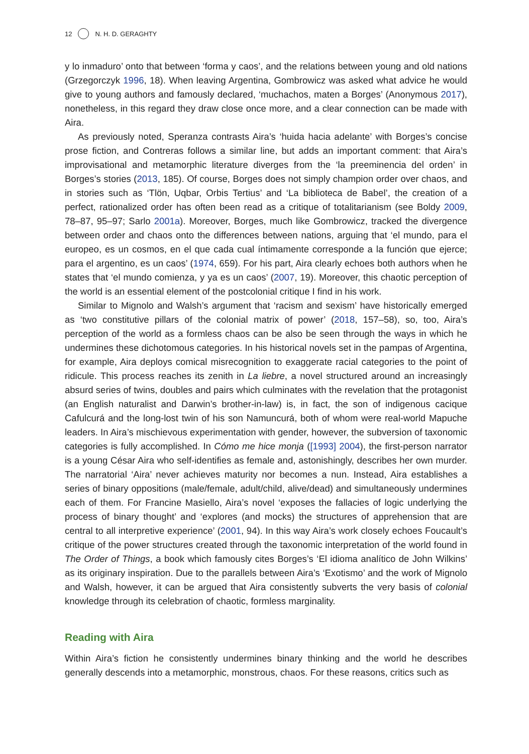12 N. H. D. GERAGHTY
y lo inmaduro’ onto that between ‘forma y caos’, and the relations between young and old nations (Grzegorczyk 1996, 18). When leaving Argentina, Gombrowicz was asked what advice he would give to young authors and famously declared, ‘muchachos, maten a Borges’ (Anonymous 2017), nonetheless, in this regard they draw close once more, and a clear connection can be made with Aira.
As previously noted, Speranza contrasts Aira’s ‘huida hacia adelante’ with Borges’s concise prose fiction, and Contreras follows a similar line, but adds an important comment: that Aira’s improvisational and metamorphic literature diverges from the ‘la preeminencia del orden’ in Borges’s stories (2013, 185). Of course, Borges does not simply champion order over chaos, and in stories such as ‘Tlön, Uqbar, Orbis Tertius’ and ‘La biblioteca de Babel’, the creation of a perfect, rationalized order has often been read as a critique of totalitarianism (see Boldy 2009, 78–87, 95–97; Sarlo 2001a). Moreover, Borges, much like Gombrowicz, tracked the divergence between order and chaos onto the differences between nations, arguing that ‘el mundo, para el europeo, es un cosmos, en el que cada cual íntimamente corresponde a la función que ejerce; para el argentino, es un caos’ (1974, 659). For his part, Aira clearly echoes both authors when he states that ‘el mundo comienza, y ya es un caos’ (2007, 19). Moreover, this chaotic perception of the world is an essential element of the postcolonial critique I find in his work.
Similar to Mignolo and Walsh’s argument that ‘racism and sexism’ have historically emerged as ‘two constitutive pillars of the colonial matrix of power’ (2018, 157–58), so, too, Aira’s perception of the world as a formless chaos can be also be seen through the ways in which he undermines these dichotomous categories. In his historical novels set in the pampas of Argentina, for example, Aira deploys comical misrecognition to exaggerate racial categories to the point of ridicule. This process reaches its zenith in La liebre, a novel structured around an increasingly absurd series of twins, doubles and pairs which culminates with the revelation that the protagonist (an English naturalist and Darwin’s brother-in-law) is, in fact, the son of indigenous cacique Cafulcurá and the long-lost twin of his son Namuncurá, both of whom were real-world Mapuche leaders. In Aira’s mischievous experimentation with gender, however, the subversion of taxonomic categories is fully accomplished. In Cómo me hice monja ([1993] 2004), the first-person narrator is a young César Aira who self-identifies as female and, astonishingly, describes her own murder. The narratorial ‘Aira’ never achieves maturity nor becomes a nun. Instead, Aira establishes a series of binary oppositions (male/female, adult/child, alive/dead) and simultaneously undermines each of them. For Francine Masiello, Aira’s novel ‘exposes the fallacies of logic underlying the process of binary thought’ and ‘explores (and mocks) the structures of apprehension that are central to all interpretive experience’ (2001, 94). In this way Aira’s work closely echoes Foucault’s critique of the power structures created through the taxonomic interpretation of the world found in The Order of Things, a book which famously cites Borges’s ‘El idioma analítico de John Wilkins’ as its originary inspiration. Due to the parallels between Aira’s ‘Exotismo’ and the work of Mignolo and Walsh, however, it can be argued that Aira consistently subverts the very basis of colonial knowledge through its celebration of chaotic, formless marginality.
Reading with Aira
Within Aira’s fiction he consistently undermines binary thinking and the world he describes generally descends into a metamorphic, monstrous, chaos. For these reasons, critics such as